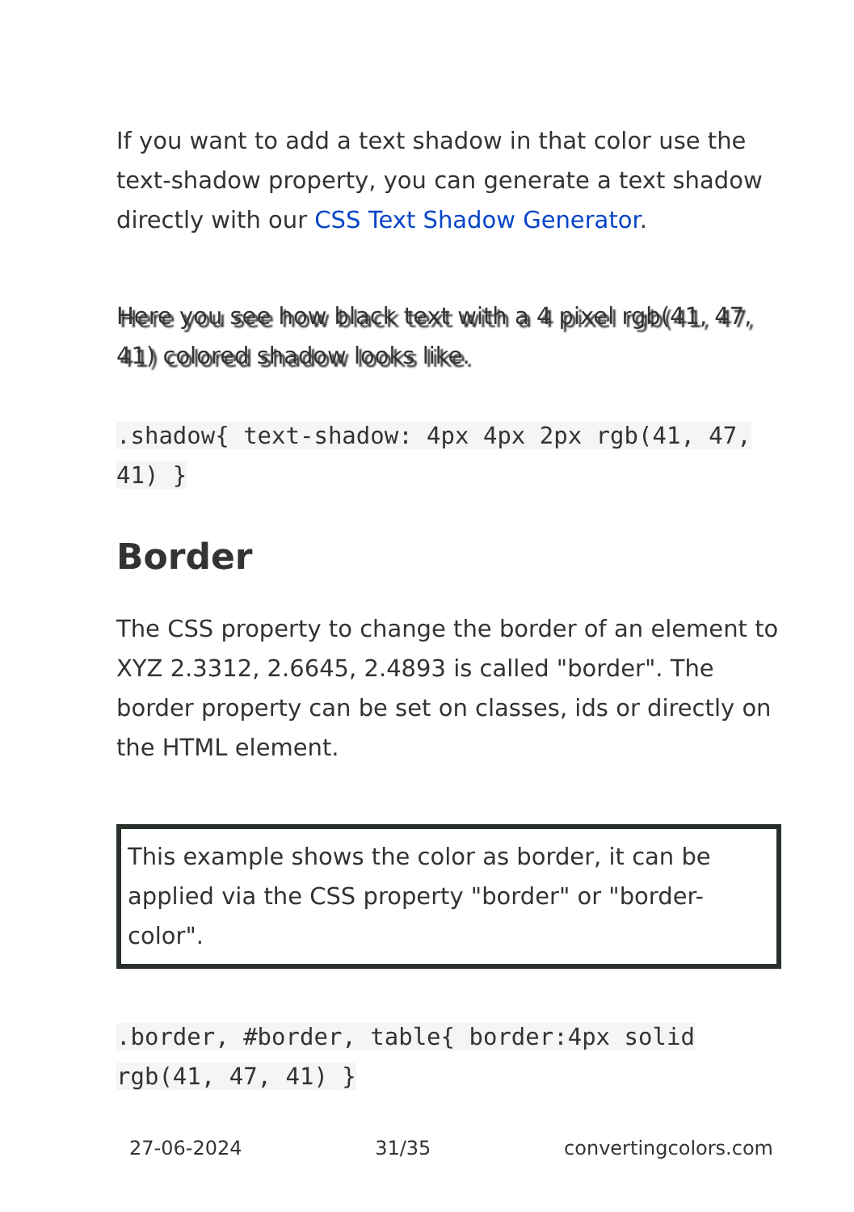If you want to add a text shadow in that color use the text-shadow property, you can generate a text shadow directly with our CSS Text Shadow Generator.
Here you see how black text with a 4 pixel rgb(41, 47, 41) colored shadow looks like.
.shadow{ text-shadow: 4px 4px 2px rgb(41, 47, 41) }
Border
The CSS property to change the border of an element to XYZ 2.3312, 2.6645, 2.4893 is called "border". The border property can be set on classes, ids or directly on the HTML element.
This example shows the color as border, it can be applied via the CSS property "border" or "border-color".
.border, #border, table{ border:4px solid rgb(41, 47, 41) }
27-06-2024 31/35 convertingcolors.com